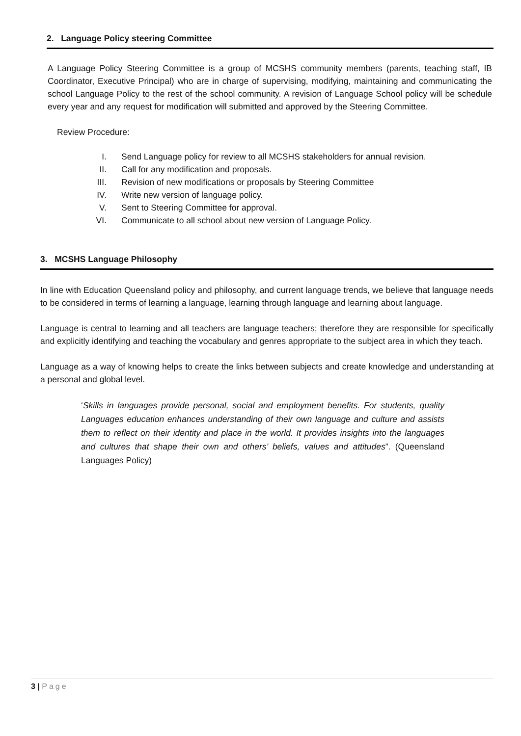2. Language Policy steering Committee
A Language Policy Steering Committee is a group of MCSHS community members (parents, teaching staff, IB Coordinator, Executive Principal) who are in charge of supervising, modifying, maintaining and communicating the school Language Policy to the rest of the school community. A revision of Language School policy will be schedule every year and any request for modification will submitted and approved by the Steering Committee.
Review Procedure:
I. Send Language policy for review to all MCSHS stakeholders for annual revision.
II. Call for any modification and proposals.
III. Revision of new modifications or proposals by Steering Committee
IV. Write new version of language policy.
V. Sent to Steering Committee for approval.
VI. Communicate to all school about new version of Language Policy.
3. MCSHS Language Philosophy
In line with Education Queensland policy and philosophy, and current language trends, we believe that language needs to be considered in terms of learning a language, learning through language and learning about language.
Language is central to learning and all teachers are language teachers; therefore they are responsible for specifically and explicitly identifying and teaching the vocabulary and genres appropriate to the subject area in which they teach.
Language as a way of knowing helps to create the links between subjects and create knowledge and understanding at a personal and global level.
‘Skills in languages provide personal, social and employment benefits. For students, quality Languages education enhances understanding of their own language and culture and assists them to reflect on their identity and place in the world. It provides insights into the languages and cultures that shape their own and others’ beliefs, values and attitudes”. (Queensland Languages Policy)
3 | Page